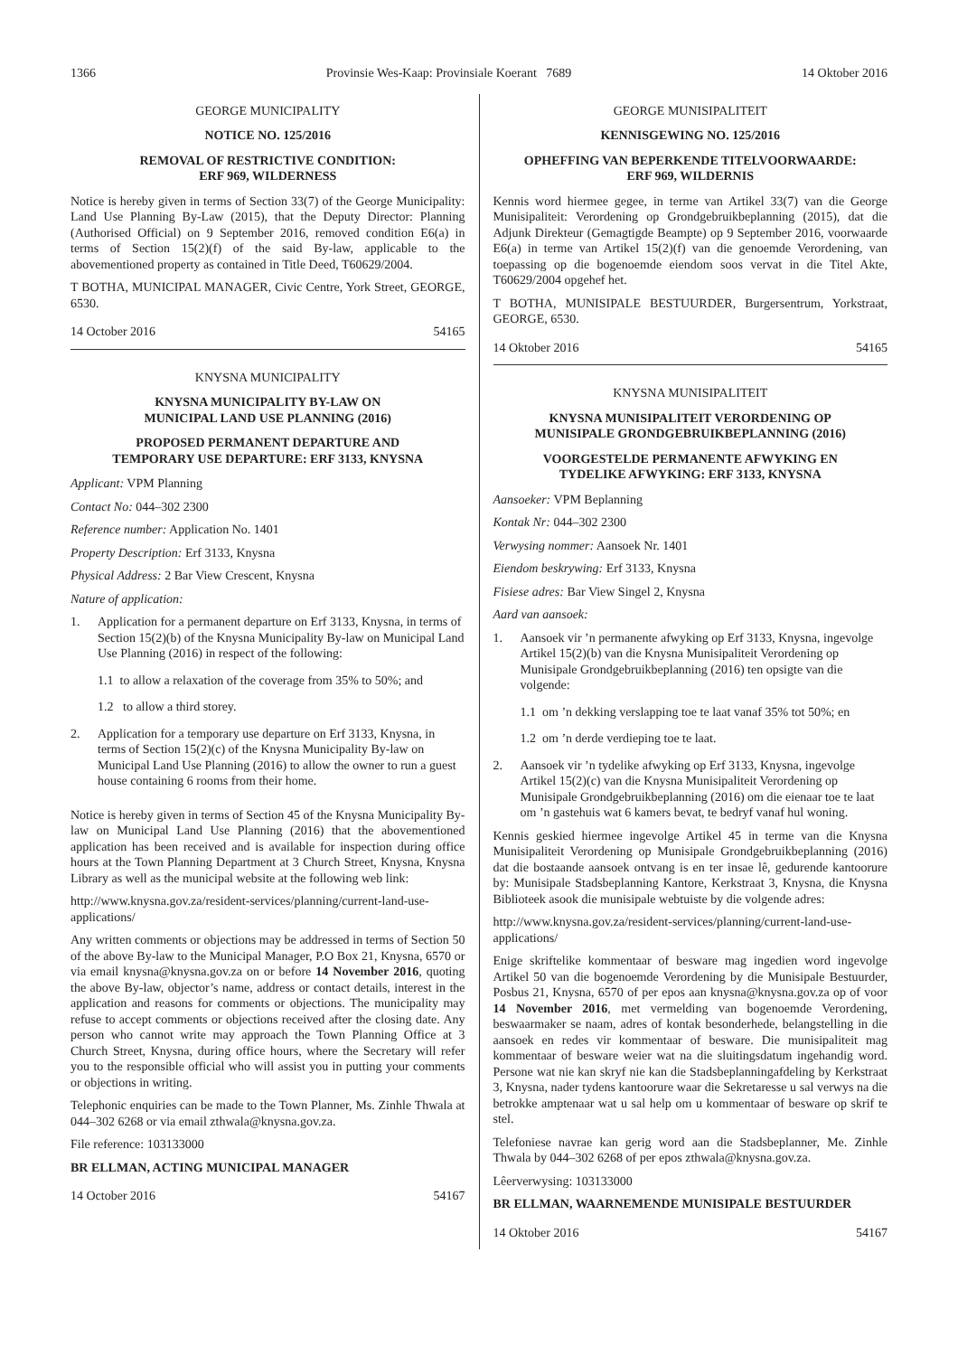1366 Provinsie Wes-Kaap: Provinsiale Koerant 7689 14 Oktober 2016
GEORGE MUNICIPALITY
NOTICE NO. 125/2016
REMOVAL OF RESTRICTIVE CONDITION:
ERF 969, WILDERNESS
Notice is hereby given in terms of Section 33(7) of the George Municipality: Land Use Planning By-Law (2015), that the Deputy Director: Planning (Authorised Official) on 9 September 2016, removed condition E6(a) in terms of Section 15(2)(f) of the said By-law, applicable to the abovementioned property as contained in Title Deed, T60629/2004.
T BOTHA, MUNICIPAL MANAGER, Civic Centre, York Street, GEORGE, 6530.
14 October 2016 54165
KNYSNA MUNICIPALITY
KNYSNA MUNICIPALITY BY-LAW ON
MUNICIPAL LAND USE PLANNING (2016)
PROPOSED PERMANENT DEPARTURE AND
TEMPORARY USE DEPARTURE: ERF 3133, KNYSNA
Applicant: VPM Planning
Contact No: 044–302 2300
Reference number: Application No. 1401
Property Description: Erf 3133, Knysna
Physical Address: 2 Bar View Crescent, Knysna
Nature of application:
1. Application for a permanent departure on Erf 3133, Knysna, in terms of Section 15(2)(b) of the Knysna Municipality By-law on Municipal Land Use Planning (2016) in respect of the following:
1.1 to allow a relaxation of the coverage from 35% to 50%; and
1.2 to allow a third storey.
2. Application for a temporary use departure on Erf 3133, Knysna, in terms of Section 15(2)(c) of the Knysna Municipality By-law on Municipal Land Use Planning (2016) to allow the owner to run a guest house containing 6 rooms from their home.
Notice is hereby given in terms of Section 45 of the Knysna Municipality By-law on Municipal Land Use Planning (2016) that the abovementioned application has been received and is available for inspection during office hours at the Town Planning Department at 3 Church Street, Knysna, Knysna Library as well as the municipal website at the following web link:
http://www.knysna.gov.za/resident-services/planning/current-land-use-applications/
Any written comments or objections may be addressed in terms of Section 50 of the above By-law to the Municipal Manager, P.O Box 21, Knysna, 6570 or via email knysna@knysna.gov.za on or before 14 November 2016, quoting the above By-law, objector’s name, address or contact details, interest in the application and reasons for comments or objections. The municipality may refuse to accept comments or objections received after the closing date. Any person who cannot write may approach the Town Planning Office at 3 Church Street, Knysna, during office hours, where the Secretary will refer you to the responsible official who will assist you in putting your comments or objections in writing.
Telephonic enquiries can be made to the Town Planner, Ms. Zinhle Thwala at 044–302 6268 or via email zthwala@knysna.gov.za.
File reference: 103133000
BR ELLMAN, ACTING MUNICIPAL MANAGER
14 October 2016 54167
GEORGE MUNISIPALITEIT
KENNISGEWING NO. 125/2016
OPHEFFING VAN BEPERKENDE TITELVOORWAARDE:
ERF 969, WILDERNIS
Kennis word hiermee gegee, in terme van Artikel 33(7) van die George Munisipaliteit: Verordening op Grondgebruikbeplanning (2015), dat die Adjunk Direkteur (Gemagtigde Beampte) op 9 September 2016, voorwaarde E6(a) in terme van Artikel 15(2)(f) van die genoemde Verordening, van toepassing op die bogenoemde eiendom soos vervat in die Titel Akte, T60629/2004 opgehef het.
T BOTHA, MUNISIPALE BESTUURDER, Burgersentrum, Yorkstraat, GEORGE, 6530.
14 Oktober 2016 54165
KNYSNA MUNISIPALITEIT
KNYSNA MUNISIPALITEIT VERORDENING OP
MUNISIPALE GRONDGEBRUIKBEPLANNING (2016)
VOORGESTELDE PERMANENTE AFWYKING EN
TYDELIKE AFWYKING: ERF 3133, KNYSNA
Aansoeker: VPM Beplanning
Kontak Nr: 044–302 2300
Verwysing nommer: Aansoek Nr. 1401
Eiendom beskrywing: Erf 3133, Knysna
Fisiese adres: Bar View Singel 2, Knysna
Aard van aansoek:
1. Aansoek vir ’n permanente afwyking op Erf 3133, Knysna, ingevolge Artikel 15(2)(b) van die Knysna Munisipaliteit Verordening op Munisipale Grondgebruikbeplanning (2016) ten opsigte van die volgende:
1.1 om ’n dekking verslapping toe te laat vanaf 35% tot 50%; en
1.2 om ’n derde verdieping toe te laat.
2. Aansoek vir ’n tydelike afwyking op Erf 3133, Knysna, ingevolge Artikel 15(2)(c) van die Knysna Munisipaliteit Verordening op Munisipale Grondgebruikbeplanning (2016) om die eienaar toe te laat om ’n gastehuis wat 6 kamers bevat, te bedryf vanaf hul woning.
Kennis geskied hiermee ingevolge Artikel 45 in terme van die Knysna Munisipaliteit Verordening op Munisipale Grondgebruikbeplanning (2016) dat die bostaande aansoek ontvang is en ter insae lê, gedurende kantoorure by: Munisipale Stadsbeplanning Kantore, Kerkstraat 3, Knysna, die Knysna Biblioteek asook die munisipale webtuiste by die volgende adres:
http://www.knysna.gov.za/resident-services/planning/current-land-use-applications/
Enige skriftelike kommentaar of besware mag ingedien word ingevolge Artikel 50 van die bogenoemde Verordening by die Munisipale Bestuurder, Posbus 21, Knysna, 6570 of per epos aan knysna@knysna.gov.za op of voor 14 November 2016, met vermelding van bogenoemde Verordening, beswaarmaker se naam, adres of kontak besonderhede, belangstelling in die aansoek en redes vir kommentaar of besware. Die munisipaliteit mag kommentaar of besware weier wat na die sluitingsdatum ingehandig word. Persone wat nie kan skryf nie kan die Stadsbeplanningafdeling by Kerkstraat 3, Knysna, nader tydens kantoorure waar die Sekretaresse u sal verwys na die betrokke amptenaar wat u sal help om u kommentaar of besware op skrif te stel.
Telefoniese navrae kan gerig word aan die Stadsbeplanner, Me. Zinhle Thwala by 044–302 6268 of per epos zthwala@knysna.gov.za.
Lêerverwysing: 103133000
BR ELLMAN, WAARNEMENDE MUNISIPALE BESTUURDER
14 Oktober 2016 54167